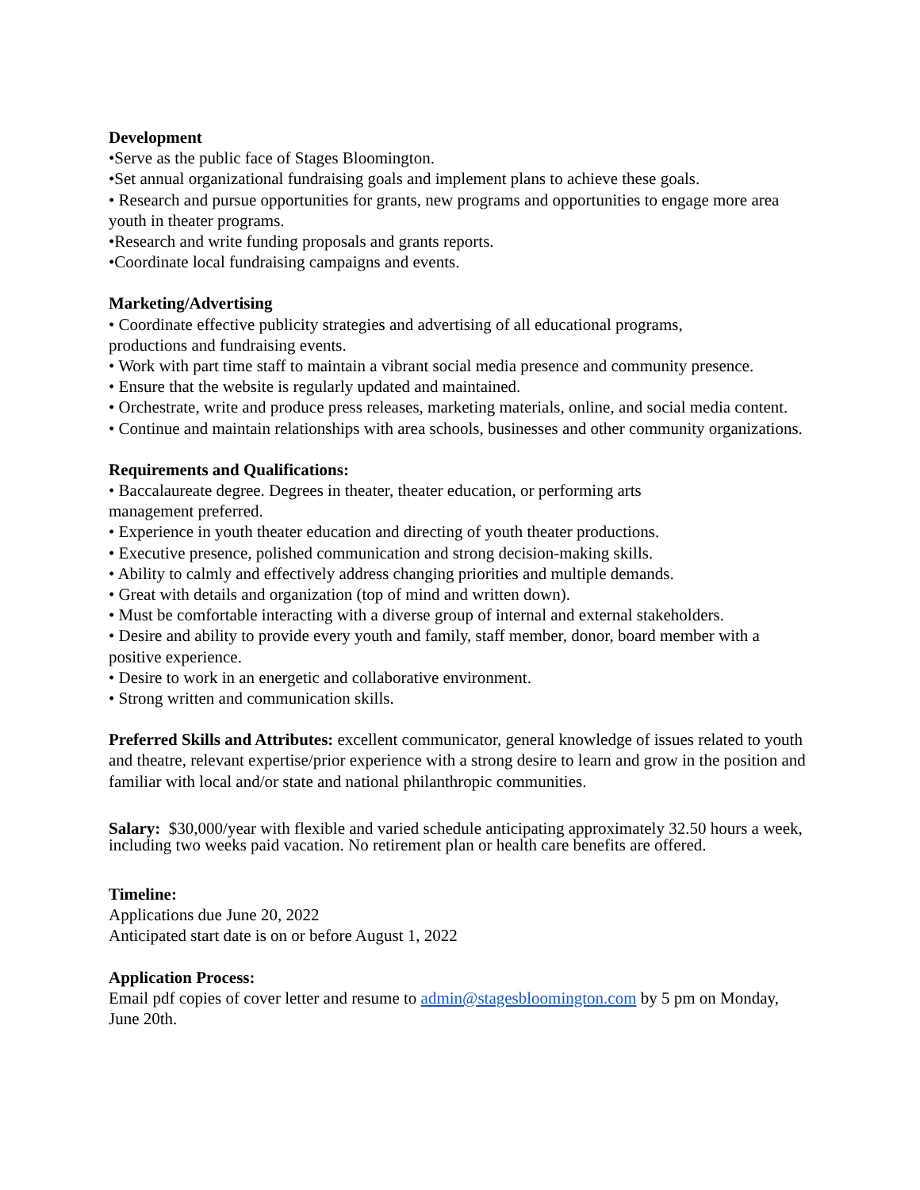Development
•Serve as the public face of Stages Bloomington.
•Set annual organizational fundraising goals and implement plans to achieve these goals.
• Research and pursue opportunities for grants, new programs and opportunities to engage more area youth in theater programs.
•Research and write funding proposals and grants reports.
•Coordinate local fundraising campaigns and events.
Marketing/Advertising
• Coordinate effective publicity strategies and advertising of all educational programs,
productions and fundraising events.
• Work with part time staff to maintain a vibrant social media presence and community presence.
• Ensure that the website is regularly updated and maintained.
• Orchestrate, write and produce press releases, marketing materials, online, and social media content.
• Continue and maintain relationships with area schools, businesses and other community organizations.
Requirements and Qualifications:
• Baccalaureate degree. Degrees in theater, theater education, or performing arts
management preferred.
• Experience in youth theater education and directing of youth theater productions.
• Executive presence, polished communication and strong decision-making skills.
• Ability to calmly and effectively address changing priorities and multiple demands.
• Great with details and organization (top of mind and written down).
• Must be comfortable interacting with a diverse group of internal and external stakeholders.
• Desire and ability to provide every youth and family, staff member, donor, board member with a positive experience.
• Desire to work in an energetic and collaborative environment.
• Strong written and communication skills.
Preferred Skills and Attributes: excellent communicator, general knowledge of issues related to youth and theatre, relevant expertise/prior experience with a strong desire to learn and grow in the position and familiar with local and/or state and national philanthropic communities.
Salary: $30,000/year with flexible and varied schedule anticipating approximately 32.50 hours a week, including two weeks paid vacation. No retirement plan or health care benefits are offered.
Timeline:
Applications due June 20, 2022
Anticipated start date is on or before August 1, 2022
Application Process:
Email pdf copies of cover letter and resume to admin@stagesbloomington.com by 5 pm on Monday, June 20th.